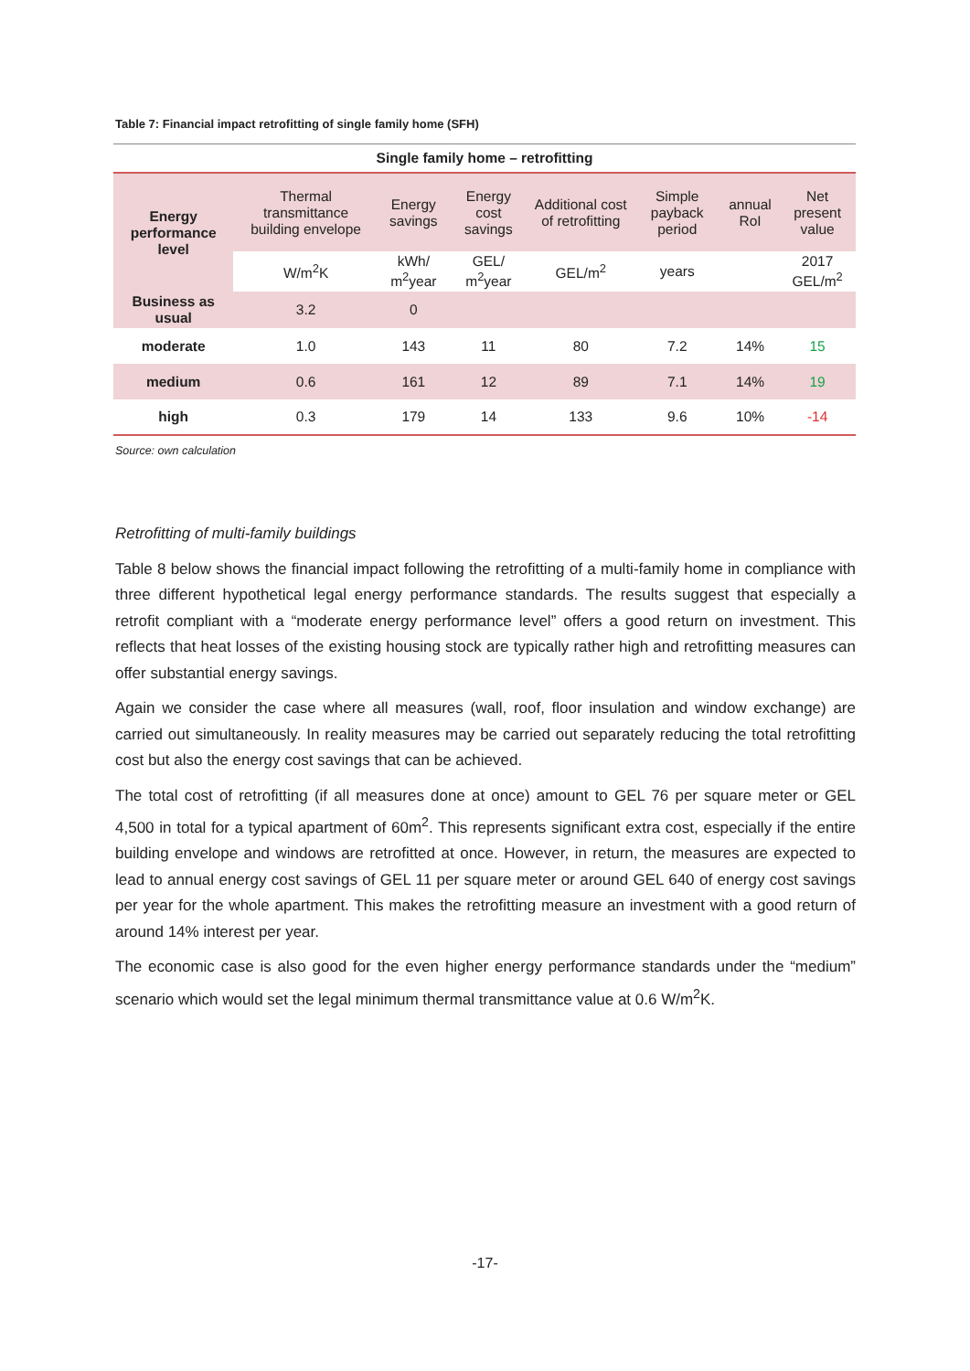Table 7: Financial impact retrofitting of single family home (SFH)
| Single family home – retrofitting | | | | | | | |
| --- | --- | --- | --- | --- | --- | --- | --- |
| Energy performance level | Thermal transmittance building envelope | Energy savings | Energy cost savings | Additional cost of retrofitting | Simple payback period | annual RoI | Net present value |
| | W/m<sup>2</sup>K | kWh/ m<sup>2</sup>year | GEL/ m<sup>2</sup>year | GEL/m<sup>2</sup> | years | | 2017 GEL/m<sup>2</sup> |
| Business as usual | 3.2 | 0 | | | | | |
| moderate | 1.0 | 143 | 11 | 80 | 7.2 | 14% | 15 |
| medium | 0.6 | 161 | 12 | 89 | 7.1 | 14% | 19 |
| high | 0.3 | 179 | 14 | 133 | 9.6 | 10% | -14 |
Source: own calculation
Retrofitting of multi-family buildings
Table 8 below shows the financial impact following the retrofitting of a multi-family home in compliance with three different hypothetical legal energy performance standards. The results suggest that especially a retrofit compliant with a “moderate energy performance level” offers a good return on investment. This reflects that heat losses of the existing housing stock are typically rather high and retrofitting measures can offer substantial energy savings.
Again we consider the case where all measures (wall, roof, floor insulation and window exchange) are carried out simultaneously. In reality measures may be carried out separately reducing the total retrofitting cost but also the energy cost savings that can be achieved.
The total cost of retrofitting (if all measures done at once) amount to GEL 76 per square meter or GEL 4,500 in total for a typical apartment of 60m<sup>2</sup>. This represents significant extra cost, especially if the entire building envelope and windows are retrofitted at once. However, in return, the measures are expected to lead to annual energy cost savings of GEL 11 per square meter or around GEL 640 of energy cost savings per year for the whole apartment. This makes the retrofitting measure an investment with a good return of around 14% interest per year.
The economic case is also good for the even higher energy performance standards under the “medium” scenario which would set the legal minimum thermal transmittance value at 0.6 W/m<sup>2</sup>K.
-17-